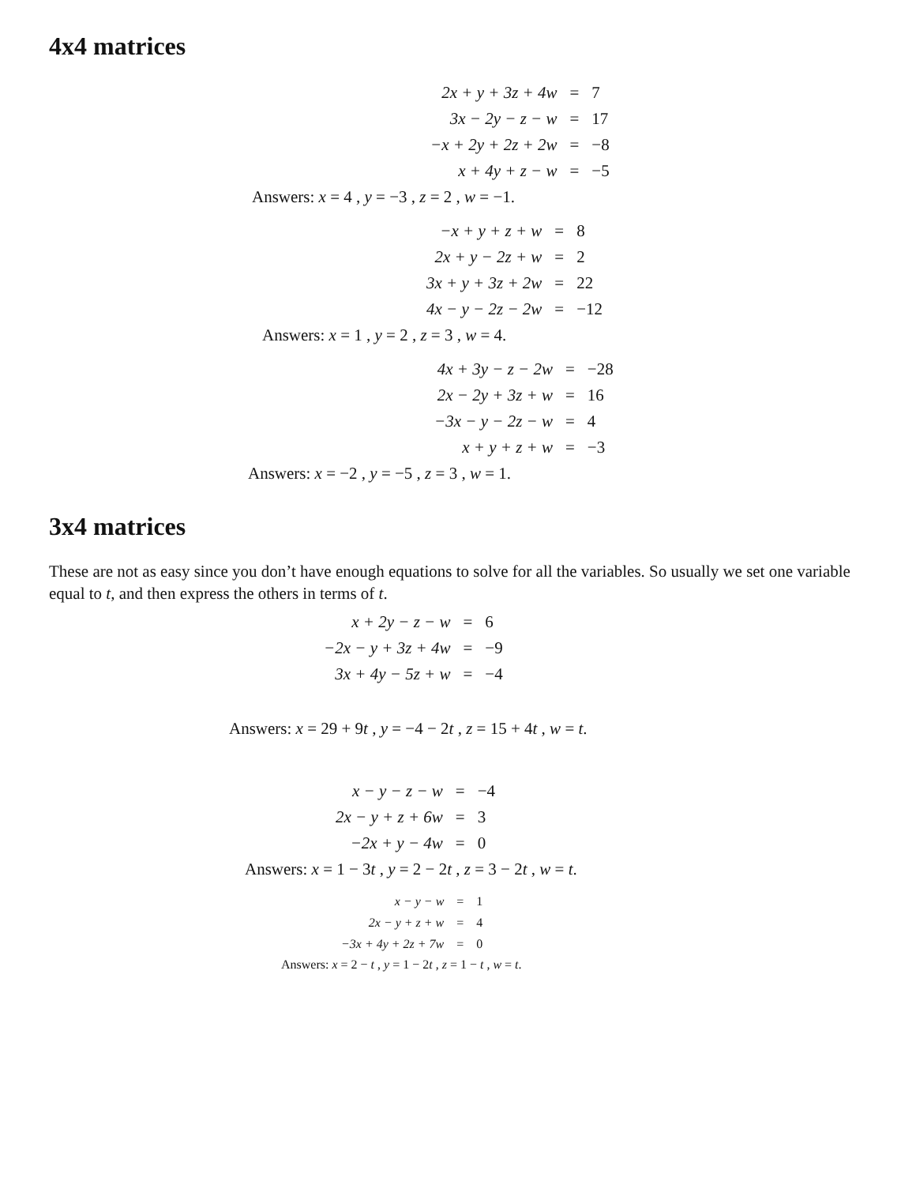4x4 matrices
| 2x + y + 3z + 4w | = | 7 |
| 3x − 2y − z − w | = | 17 |
| −x + 2y + 2z + 2w | = | −8 |
| x + 4y + z − w | = | −5 |
Answers: x = 4 , y = −3 , z = 2 , w = −1.
| −x + y + z + w | = | 8 |
| 2x + y − 2z + w | = | 2 |
| 3x + y + 3z + 2w | = | 22 |
| 4x − y − 2z − 2w | = | −12 |
Answers: x = 1 , y = 2 , z = 3 , w = 4.
| 4x + 3y − z − 2w | = | −28 |
| 2x − 2y + 3z + w | = | 16 |
| −3x − y − 2z − w | = | 4 |
| x + y + z + w | = | −3 |
Answers: x = −2 , y = −5 , z = 3 , w = 1.
3x4 matrices
These are not as easy since you don’t have enough equations to solve for all the variables. So usually we set one variable equal to t, and then express the others in terms of t.
| x + 2y − z − w | = | 6 |
| −2x − y + 3z + 4w | = | −9 |
| 3x + 4y − 5z + w | = | −4 |
Answers: x = 29 + 9t , y = −4 − 2t , z = 15 + 4t , w = t.
| x − y − z − w | = | −4 |
| 2x − y + z + 6w | = | 3 |
| −2x + y − 4w | = | 0 |
Answers: x = 1 − 3t , y = 2 − 2t , z = 3 − 2t , w = t.
| x − y − w | = | 1 |
| 2x − y + z + w | = | 4 |
| −3x + 4y + 2z + 7w | = | 0 |
Answers: x = 2 − t , y = 1 − 2t , z = 1 − t , w = t.